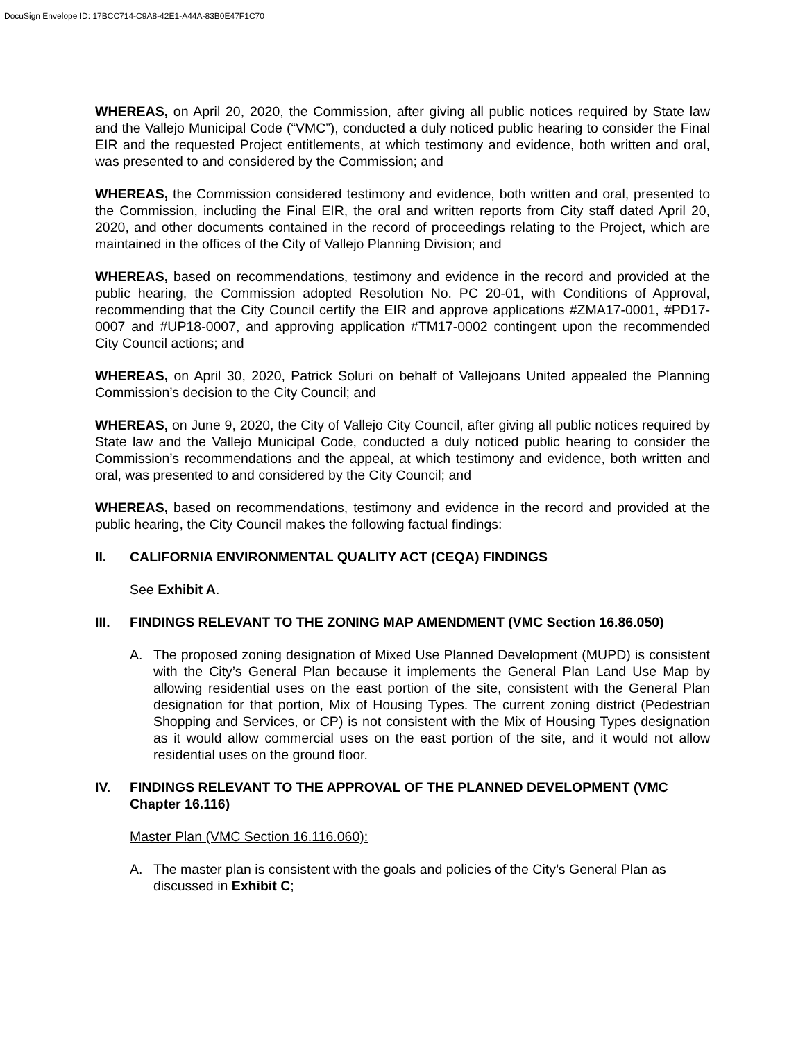DocuSign Envelope ID: 17BCC714-C9A8-42E1-A44A-83B0E47F1C70
WHEREAS, on April 20, 2020, the Commission, after giving all public notices required by State law and the Vallejo Municipal Code (“VMC”), conducted a duly noticed public hearing to consider the Final EIR and the requested Project entitlements, at which testimony and evidence, both written and oral, was presented to and considered by the Commission; and
WHEREAS, the Commission considered testimony and evidence, both written and oral, presented to the Commission, including the Final EIR, the oral and written reports from City staff dated April 20, 2020, and other documents contained in the record of proceedings relating to the Project, which are maintained in the offices of the City of Vallejo Planning Division; and
WHEREAS, based on recommendations, testimony and evidence in the record and provided at the public hearing, the Commission adopted Resolution No. PC 20-01, with Conditions of Approval, recommending that the City Council certify the EIR and approve applications #ZMA17-0001, #PD17-0007 and #UP18-0007, and approving application #TM17-0002 contingent upon the recommended City Council actions; and
WHEREAS, on April 30, 2020, Patrick Soluri on behalf of Vallejoans United appealed the Planning Commission’s decision to the City Council; and
WHEREAS, on June 9, 2020, the City of Vallejo City Council, after giving all public notices required by State law and the Vallejo Municipal Code, conducted a duly noticed public hearing to consider the Commission’s recommendations and the appeal, at which testimony and evidence, both written and oral, was presented to and considered by the City Council; and
WHEREAS, based on recommendations, testimony and evidence in the record and provided at the public hearing, the City Council makes the following factual findings:
II. CALIFORNIA ENVIRONMENTAL QUALITY ACT (CEQA) FINDINGS
See Exhibit A.
III. FINDINGS RELEVANT TO THE ZONING MAP AMENDMENT (VMC Section 16.86.050)
A. The proposed zoning designation of Mixed Use Planned Development (MUPD) is consistent with the City’s General Plan because it implements the General Plan Land Use Map by allowing residential uses on the east portion of the site, consistent with the General Plan designation for that portion, Mix of Housing Types. The current zoning district (Pedestrian Shopping and Services, or CP) is not consistent with the Mix of Housing Types designation as it would allow commercial uses on the east portion of the site, and it would not allow residential uses on the ground floor.
IV. FINDINGS RELEVANT TO THE APPROVAL OF THE PLANNED DEVELOPMENT (VMC Chapter 16.116)
Master Plan (VMC Section 16.116.060):
A. The master plan is consistent with the goals and policies of the City’s General Plan as discussed in Exhibit C;